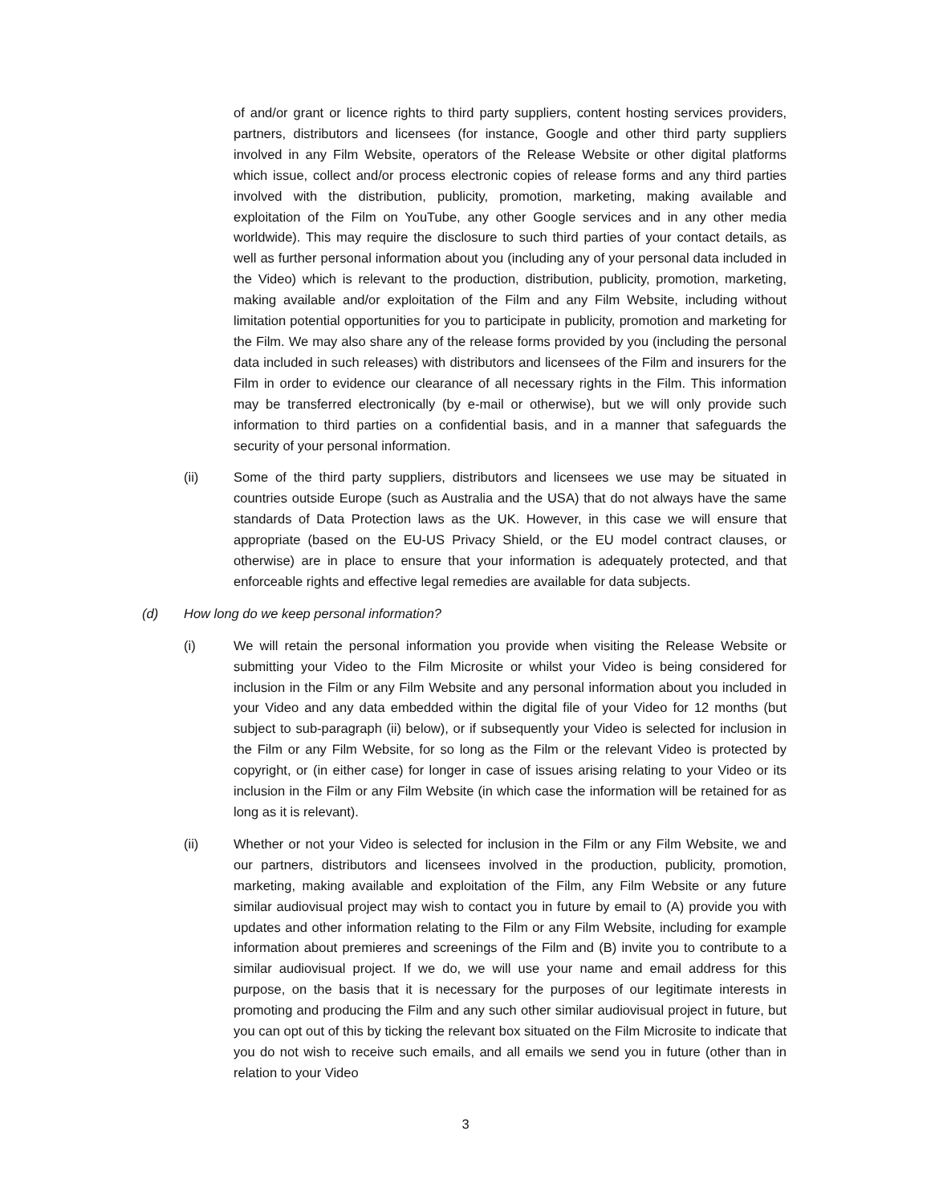of and/or grant or licence rights to third party suppliers, content hosting services providers, partners, distributors and licensees (for instance, Google and other third party suppliers involved in any Film Website, operators of the Release Website or other digital platforms which issue, collect and/or process electronic copies of release forms and any third parties involved with the distribution, publicity, promotion, marketing, making available and exploitation of the Film on YouTube, any other Google services and in any other media worldwide). This may require the disclosure to such third parties of your contact details, as well as further personal information about you (including any of your personal data included in the Video) which is relevant to the production, distribution, publicity, promotion, marketing, making available and/or exploitation of the Film and any Film Website, including without limitation potential opportunities for you to participate in publicity, promotion and marketing for the Film. We may also share any of the release forms provided by you (including the personal data included in such releases) with distributors and licensees of the Film and insurers for the Film in order to evidence our clearance of all necessary rights in the Film. This information may be transferred electronically (by e-mail or otherwise), but we will only provide such information to third parties on a confidential basis, and in a manner that safeguards the security of your personal information.
(ii) Some of the third party suppliers, distributors and licensees we use may be situated in countries outside Europe (such as Australia and the USA) that do not always have the same standards of Data Protection laws as the UK. However, in this case we will ensure that appropriate (based on the EU-US Privacy Shield, or the EU model contract clauses, or otherwise) are in place to ensure that your information is adequately protected, and that enforceable rights and effective legal remedies are available for data subjects.
(d) How long do we keep personal information?
(i) We will retain the personal information you provide when visiting the Release Website or submitting your Video to the Film Microsite or whilst your Video is being considered for inclusion in the Film or any Film Website and any personal information about you included in your Video and any data embedded within the digital file of your Video for 12 months (but subject to sub-paragraph (ii) below), or if subsequently your Video is selected for inclusion in the Film or any Film Website, for so long as the Film or the relevant Video is protected by copyright, or (in either case) for longer in case of issues arising relating to your Video or its inclusion in the Film or any Film Website (in which case the information will be retained for as long as it is relevant).
(ii) Whether or not your Video is selected for inclusion in the Film or any Film Website, we and our partners, distributors and licensees involved in the production, publicity, promotion, marketing, making available and exploitation of the Film, any Film Website or any future similar audiovisual project may wish to contact you in future by email to (A) provide you with updates and other information relating to the Film or any Film Website, including for example information about premieres and screenings of the Film and (B) invite you to contribute to a similar audiovisual project. If we do, we will use your name and email address for this purpose, on the basis that it is necessary for the purposes of our legitimate interests in promoting and producing the Film and any such other similar audiovisual project in future, but you can opt out of this by ticking the relevant box situated on the Film Microsite to indicate that you do not wish to receive such emails, and all emails we send you in future (other than in relation to your Video
3